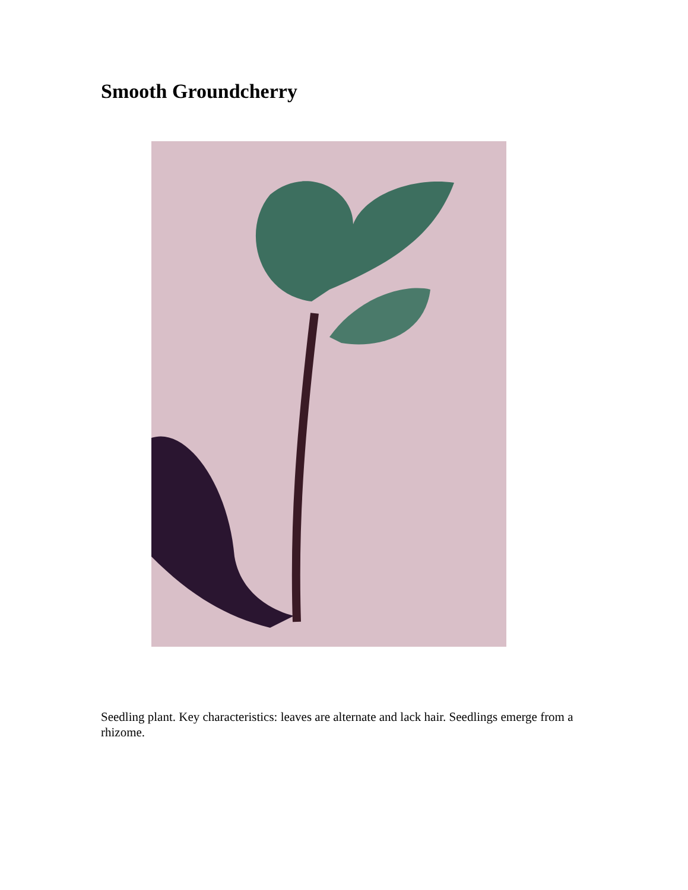Smooth Groundcherry
Seedling plant. Key characteristics: leaves are alternate and lack hair. Seedlings emerge from a rhizome.